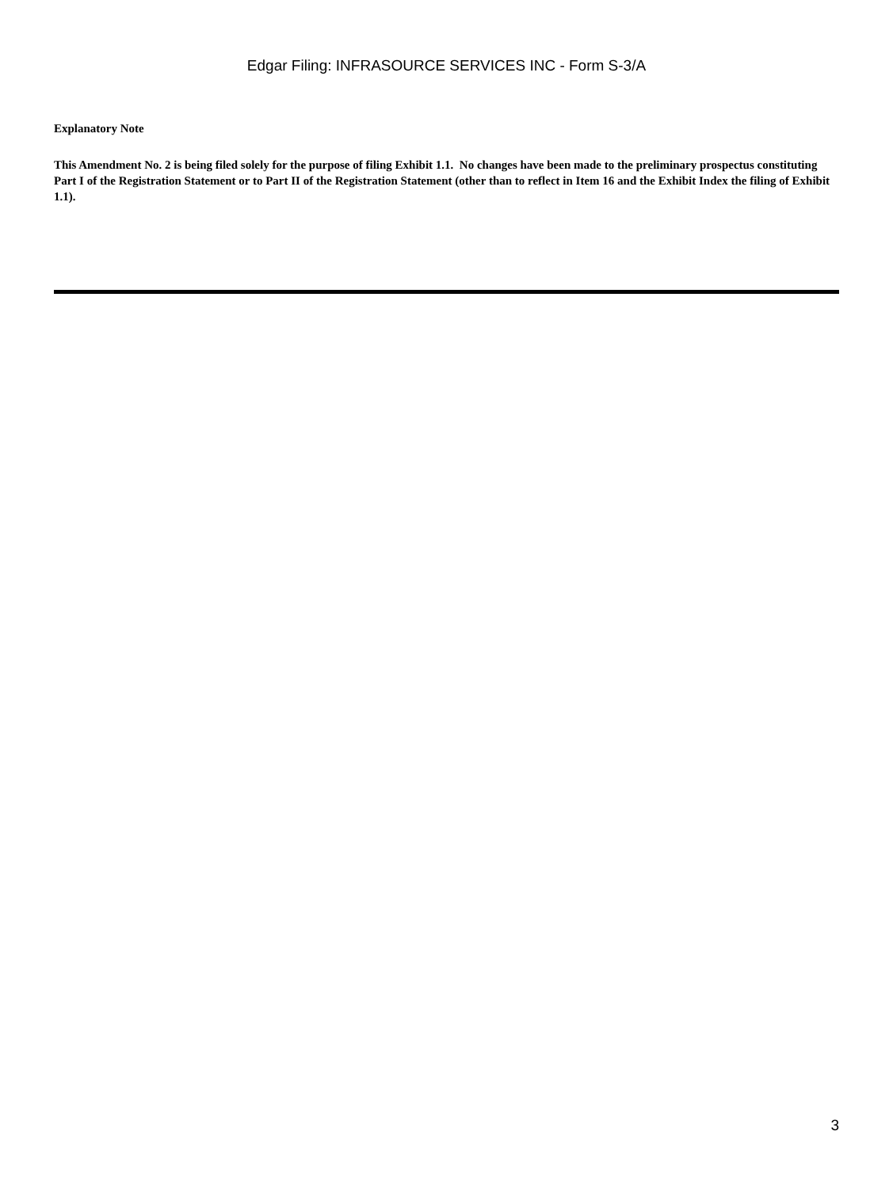Edgar Filing: INFRASOURCE SERVICES INC - Form S-3/A
Explanatory Note
This Amendment No. 2 is being filed solely for the purpose of filing Exhibit 1.1. No changes have been made to the preliminary prospectus constituting Part I of the Registration Statement or to Part II of the Registration Statement (other than to reflect in Item 16 and the Exhibit Index the filing of Exhibit 1.1).
3